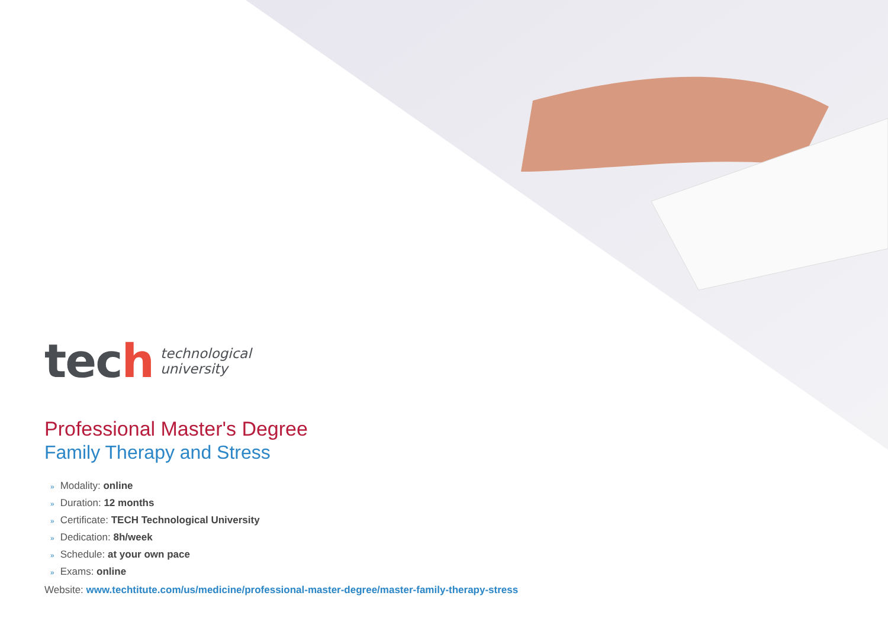tech
technological
university
Professional Master's Degree
Family Therapy and Stress
» Modality: online
» Duration: 12 months
» Certificate: TECH Technological University
» Dedication: 8h/week
» Schedule: at your own pace
» Exams: online
Website: www.techtitute.com/us/medicine/professional-master-degree/master-family-therapy-stress